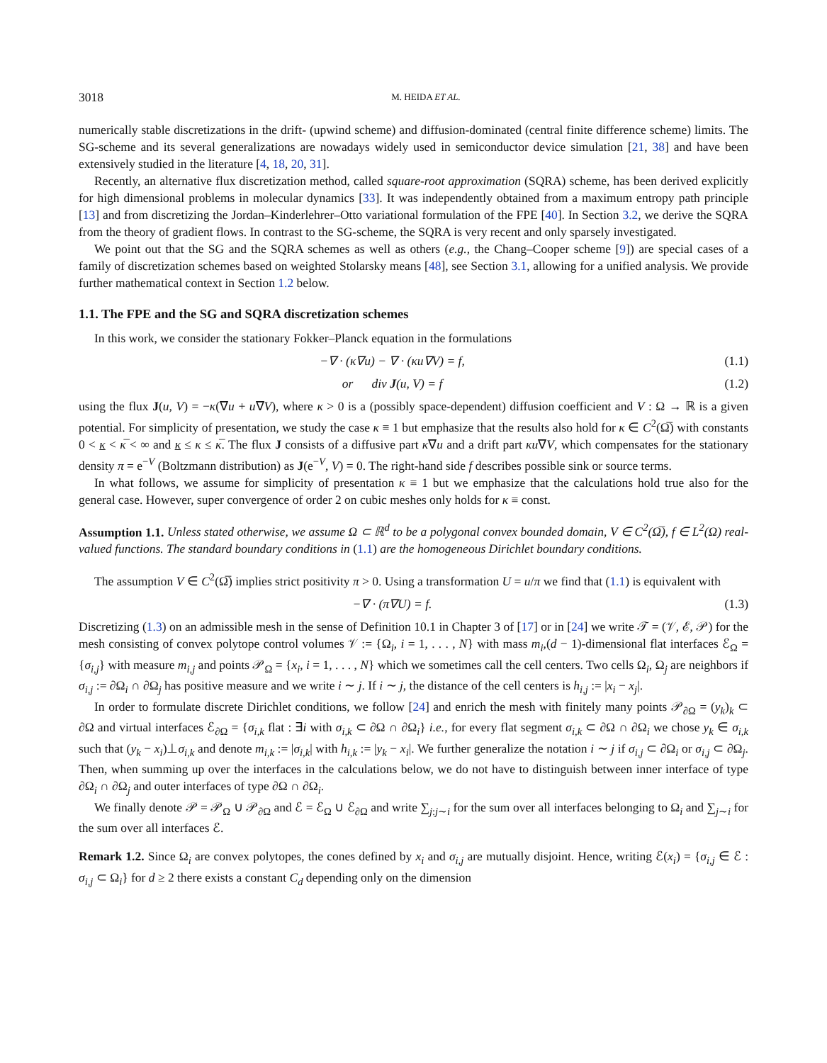3018 M. HEIDA ET AL.
numerically stable discretizations in the drift- (upwind scheme) and diffusion-dominated (central finite difference scheme) limits. The SG-scheme and its several generalizations are nowadays widely used in semiconductor device simulation [21, 38] and have been extensively studied in the literature [4, 18, 20, 31].
Recently, an alternative flux discretization method, called square-root approximation (SQRA) scheme, has been derived explicitly for high dimensional problems in molecular dynamics [33]. It was independently obtained from a maximum entropy path principle [13] and from discretizing the Jordan–Kinderlehrer–Otto variational formulation of the FPE [40]. In Section 3.2, we derive the SQRA from the theory of gradient flows. In contrast to the SG-scheme, the SQRA is very recent and only sparsely investigated.
We point out that the SG and the SQRA schemes as well as others (e.g., the Chang–Cooper scheme [9]) are special cases of a family of discretization schemes based on weighted Stolarsky means [48], see Section 3.1, allowing for a unified analysis. We provide further mathematical context in Section 1.2 below.
1.1. The FPE and the SG and SQRA discretization schemes
In this work, we consider the stationary Fokker–Planck equation in the formulations
−∇ · (κ∇u) − ∇ · (κu∇V) = f, (1.1)
or div J(u, V) = f (1.2)
using the flux J(u, V) = −κ(∇u + u∇V), where κ > 0 is a (possibly space-dependent) diffusion coefficient and V : Ω → ℝ is a given potential. For simplicity of presentation, we study the case κ ≡ 1 but emphasize that the results also hold for κ ∈ C<sup>2</sup>(Ω̅) with constants 0 < κ < κ̅ < ∞ and κ ≤ κ ≤ κ̅. The flux J consists of a diffusive part κ∇u and a drift part κu∇V, which compensates for the stationary density π = e<sup>−V</sup> (Boltzmann distribution) as J(e<sup>−V</sup>, V) = 0. The right-hand side f describes possible sink or source terms.
In what follows, we assume for simplicity of presentation κ ≡ 1 but we emphasize that the calculations hold true also for the general case. However, super convergence of order 2 on cubic meshes only holds for κ ≡ const.
Assumption 1.1. Unless stated otherwise, we assume Ω ⊂ ℝ<sup>d</sup> to be a polygonal convex bounded domain, V ∈ C<sup>2</sup>(Ω̅), f ∈ L<sup>2</sup>(Ω) real-valued functions. The standard boundary conditions in (1.1) are the homogeneous Dirichlet boundary conditions.
The assumption V ∈ C<sup>2</sup>(Ω̅) implies strict positivity π > 0. Using a transformation U = u/π we find that (1.1) is equivalent with
−∇ · (π∇U) = f. (1.3)
Discretizing (1.3) on an admissible mesh in the sense of Definition 10.1 in Chapter 3 of [17] or in [24] we write 𝒯 = (𝒱, ℰ, 𝒫) for the mesh consisting of convex polytope control volumes 𝒱 := {Ω<sub>i</sub>, i = 1, . . . , N} with mass m<sub>i</sub>,(d − 1)-dimensional flat interfaces ℰ<sub>Ω</sub> = {σ<sub>i,j</sub>} with measure m<sub>i,j</sub> and points 𝒫<sub>Ω</sub> = {x<sub>i</sub>, i = 1, . . . , N} which we sometimes call the cell centers. Two cells Ω<sub>i</sub>, Ω<sub>j</sub> are neighbors if σ<sub>i,j</sub> := ∂Ω<sub>i</sub> ∩ ∂Ω<sub>j</sub> has positive measure and we write i ∼ j. If i ∼ j, the distance of the cell centers is h<sub>i,j</sub> := |x<sub>i</sub> − x<sub>j</sub>|.
In order to formulate discrete Dirichlet conditions, we follow [24] and enrich the mesh with finitely many points 𝒫<sub>∂Ω</sub> = (y<sub>k</sub>)<sub>k</sub> ⊂ ∂Ω and virtual interfaces ℰ<sub>∂Ω</sub> = {σ<sub>i,k</sub> flat : ∃i with σ<sub>i,k</sub> ⊂ ∂Ω ∩ ∂Ω<sub>i</sub>} i.e., for every flat segment σ<sub>i,k</sub> ⊂ ∂Ω ∩ ∂Ω<sub>i</sub> we chose y<sub>k</sub> ∈ σ<sub>i,k</sub> such that (y<sub>k</sub> − x<sub>i</sub>)⊥σ<sub>i,k</sub> and denote m<sub>i,k</sub> := |σ<sub>i,k</sub>| with h<sub>i,k</sub> := |y<sub>k</sub> − x<sub>i</sub>|. We further generalize the notation i ∼ j if σ<sub>i,j</sub> ⊂ ∂Ω<sub>i</sub> or σ<sub>i,j</sub> ⊂ ∂Ω<sub>j</sub>. Then, when summing up over the interfaces in the calculations below, we do not have to distinguish between inner interface of type ∂Ω<sub>i</sub> ∩ ∂Ω<sub>j</sub> and outer interfaces of type ∂Ω ∩ ∂Ω<sub>i</sub>.
We finally denote 𝒫 = 𝒫<sub>Ω</sub> ∪ 𝒫<sub>∂Ω</sub> and ℰ = ℰ<sub>Ω</sub> ∪ ℰ<sub>∂Ω</sub> and write ∑<sub>j:j∼i</sub> for the sum over all interfaces belonging to Ω<sub>i</sub> and ∑<sub>j∼i</sub> for the sum over all interfaces ℰ.
Remark 1.2. Since Ω<sub>i</sub> are convex polytopes, the cones defined by x<sub>i</sub> and σ<sub>i,j</sub> are mutually disjoint. Hence, writing ℰ(x<sub>i</sub>) = {σ<sub>i,j</sub> ∈ ℰ : σ<sub>i,j</sub> ⊂ Ω<sub>i</sub>} for d ≥ 2 there exists a constant C<sub>d</sub> depending only on the dimension